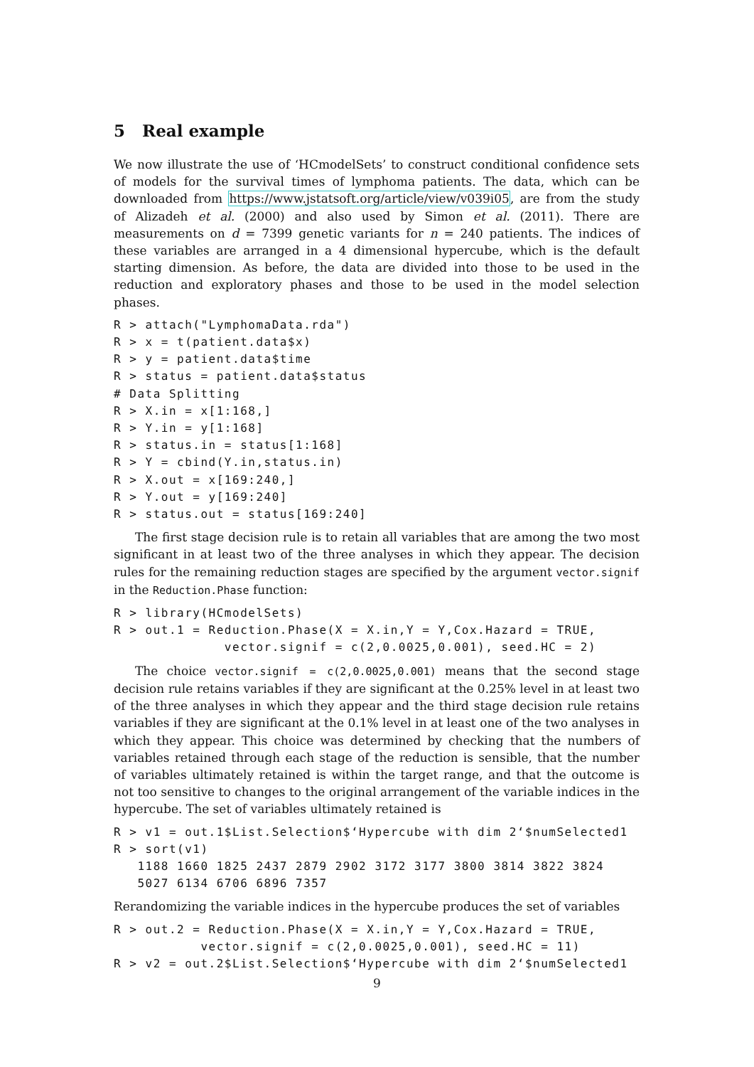5 Real example
We now illustrate the use of ‘HCmodelSets’ to construct conditional confidence sets of models for the survival times of lymphoma patients. The data, which can be downloaded from https://www.jstatsoft.org/article/view/v039i05, are from the study of Alizadeh et al. (2000) and also used by Simon et al. (2011). There are measurements on d = 7399 genetic variants for n = 240 patients. The indices of these variables are arranged in a 4 dimensional hypercube, which is the default starting dimension. As before, the data are divided into those to be used in the reduction and exploratory phases and those to be used in the model selection phases.
R > attach("LymphomaData.rda")
R > x = t(patient.data$x)
R > y = patient.data$time
R > status = patient.data$status
# Data Splitting
R > X.in = x[1:168,]
R > Y.in = y[1:168]
R > status.in = status[1:168]
R > Y = cbind(Y.in,status.in)
R > X.out = x[169:240,]
R > Y.out = y[169:240]
R > status.out = status[169:240]
The first stage decision rule is to retain all variables that are among the two most significant in at least two of the three analyses in which they appear. The decision rules for the remaining reduction stages are specified by the argument vector.signif in the Reduction.Phase function:
R > library(HCmodelSets)
R > out.1 = Reduction.Phase(X = X.in,Y = Y,Cox.Hazard = TRUE,
              vector.signif = c(2,0.0025,0.001), seed.HC = 2)
The choice vector.signif = c(2,0.0025,0.001) means that the second stage decision rule retains variables if they are significant at the 0.25% level in at least two of the three analyses in which they appear and the third stage decision rule retains variables if they are significant at the 0.1% level in at least one of the two analyses in which they appear. This choice was determined by checking that the numbers of variables retained through each stage of the reduction is sensible, that the number of variables ultimately retained is within the target range, and that the outcome is not too sensitive to changes to the original arrangement of the variable indices in the hypercube. The set of variables ultimately retained is
R > v1 = out.1$List.Selection$‘Hypercube with dim 2‘$numSelected1
R > sort(v1)
   1188 1660 1825 2437 2879 2902 3172 3177 3800 3814 3822 3824
   5027 6134 6706 6896 7357
Rerandomizing the variable indices in the hypercube produces the set of variables
R > out.2 = Reduction.Phase(X = X.in,Y = Y,Cox.Hazard = TRUE,
           vector.signif = c(2,0.0025,0.001), seed.HC = 11)
R > v2 = out.2$List.Selection$‘Hypercube with dim 2‘$numSelected1
9